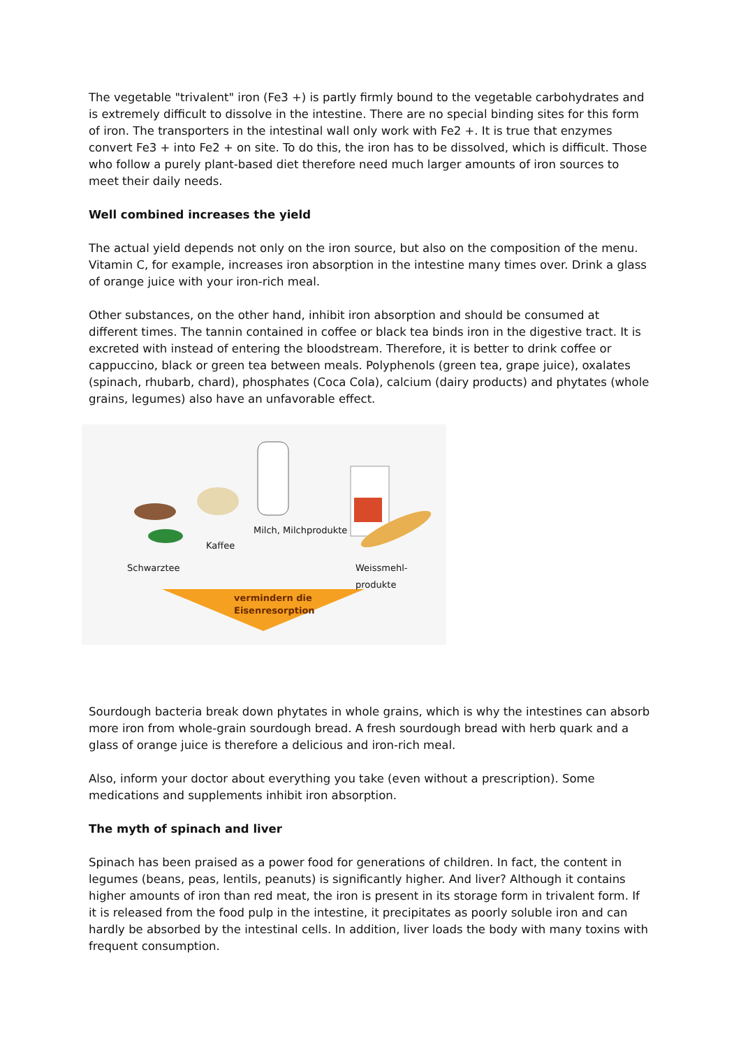The vegetable "trivalent" iron (Fe3 +) is partly firmly bound to the vegetable carbohydrates and is extremely difficult to dissolve in the intestine. There are no special binding sites for this form of iron. The transporters in the intestinal wall only work with Fe2 +. It is true that enzymes convert Fe3 + into Fe2 + on site. To do this, the iron has to be dissolved, which is difficult. Those who follow a purely plant-based diet therefore need much larger amounts of iron sources to meet their daily needs.
Well combined increases the yield
The actual yield depends not only on the iron source, but also on the composition of the menu. Vitamin C, for example, increases iron absorption in the intestine many times over. Drink a glass of orange juice with your iron-rich meal.
Other substances, on the other hand, inhibit iron absorption and should be consumed at different times. The tannin contained in coffee or black tea binds iron in the digestive tract. It is excreted with instead of entering the bloodstream. Therefore, it is better to drink coffee or cappuccino, black or green tea between meals. Polyphenols (green tea, grape juice), oxalates (spinach, rhubarb, chard), phosphates (Coca Cola), calcium (dairy products) and phytates (whole grains, legumes) also have an unfavorable effect.
Milch, Milchprodukte
Kaffee
Schwarztee Weissmehl-
produkte
vermindern die
Eisenresorption
Sourdough bacteria break down phytates in whole grains, which is why the intestines can absorb more iron from whole-grain sourdough bread. A fresh sourdough bread with herb quark and a glass of orange juice is therefore a delicious and iron-rich meal.
Also, inform your doctor about everything you take (even without a prescription). Some medications and supplements inhibit iron absorption.
The myth of spinach and liver
Spinach has been praised as a power food for generations of children. In fact, the content in legumes (beans, peas, lentils, peanuts) is significantly higher. And liver? Although it contains higher amounts of iron than red meat, the iron is present in its storage form in trivalent form. If it is released from the food pulp in the intestine, it precipitates as poorly soluble iron and can hardly be absorbed by the intestinal cells. In addition, liver loads the body with many toxins with frequent consumption.